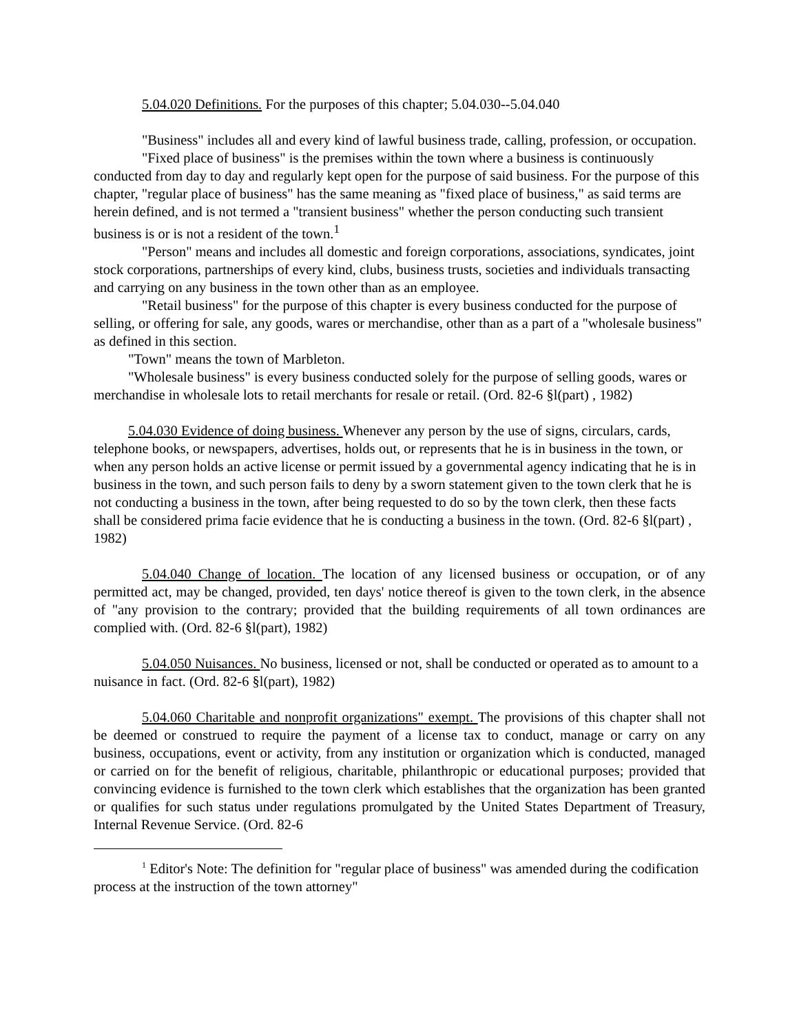5.04.020 Definitions. For the purposes of this chapter; 5.04.030--5.04.040
"Business" includes all and every kind of lawful business trade, calling, profession, or occupation.
"Fixed place of business" is the premises within the town where a business is continuously conducted from day to day and regularly kept open for the purpose of said business. For the purpose of this chapter, "regular place of business" has the same meaning as "fixed place of business," as said terms are herein defined, and is not termed a "transient business" whether the person conducting such transient business is or is not a resident of the town.<sup>1</sup>
"Person" means and includes all domestic and foreign corporations, associations, syndicates, joint stock corporations, partnerships of every kind, clubs, business trusts, societies and individuals transacting and carrying on any business in the town other than as an employee.
"Retail business" for the purpose of this chapter is every business conducted for the purpose of selling, or offering for sale, any goods, wares or merchandise, other than as a part of a "wholesale business" as defined in this section.
"Town" means the town of Marbleton.
"Wholesale business" is every business conducted solely for the purpose of selling goods, wares or merchandise in wholesale lots to retail merchants for resale or retail. (Ord. 82-6 §l(part) , 1982)
5.04.030 Evidence of doing business. Whenever any person by the use of signs, circulars, cards, telephone books, or newspapers, advertises, holds out, or represents that he is in business in the town, or when any person holds an active license or permit issued by a governmental agency indicating that he is in business in the town, and such person fails to deny by a sworn statement given to the town clerk that he is not conducting a business in the town, after being requested to do so by the town clerk, then these facts shall be considered prima facie evidence that he is conducting a business in the town. (Ord. 82-6 §l(part) , 1982)
5.04.040 Change of location. The location of any licensed business or occupation, or of any permitted act, may be changed, provided, ten days' notice thereof is given to the town clerk, in the absence of "any provision to the contrary; provided that the building requirements of all town ordinances are complied with. (Ord. 82-6 §l(part), 1982)
5.04.050 Nuisances. No business, licensed or not, shall be conducted or operated as to amount to a nuisance in fact. (Ord. 82-6 §l(part), 1982)
5.04.060 Charitable and nonprofit organizations" exempt. The provisions of this chapter shall not be deemed or construed to require the payment of a license tax to conduct, manage or carry on any business, occupations, event or activity, from any institution or organization which is conducted, managed or carried on for the benefit of religious, charitable, philanthropic or educational purposes; provided that convincing evidence is furnished to the town clerk which establishes that the organization has been granted or qualifies for such status under regulations promulgated by the United States Department of Treasury, Internal Revenue Service. (Ord. 82-6
<sup>1</sup> Editor's Note: The definition for "regular place of business" was amended during the codification process at the instruction of the town attorney"